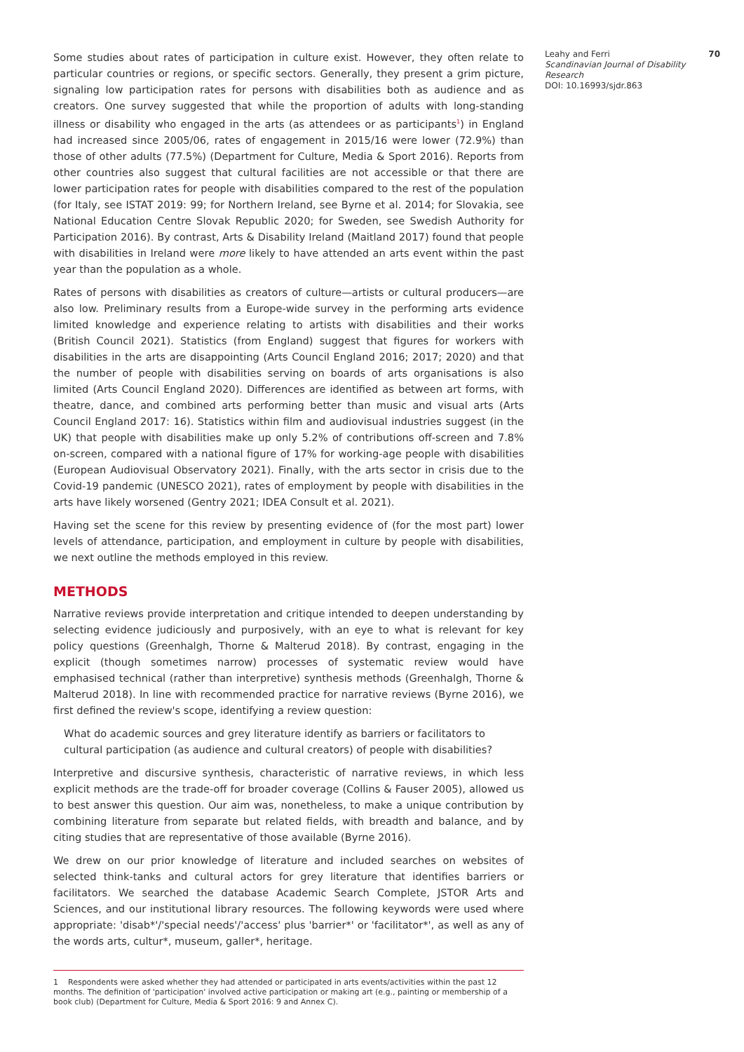Some studies about rates of participation in culture exist. However, they often relate to particular countries or regions, or specific sectors. Generally, they present a grim picture, signaling low participation rates for persons with disabilities both as audience and as creators. One survey suggested that while the proportion of adults with long-standing illness or disability who engaged in the arts (as attendees or as participants<sup>1</sup>) in England had increased since 2005/06, rates of engagement in 2015/16 were lower (72.9%) than those of other adults (77.5%) (Department for Culture, Media & Sport 2016). Reports from other countries also suggest that cultural facilities are not accessible or that there are lower participation rates for people with disabilities compared to the rest of the population (for Italy, see ISTAT 2019: 99; for Northern Ireland, see Byrne et al. 2014; for Slovakia, see National Education Centre Slovak Republic 2020; for Sweden, see Swedish Authority for Participation 2016). By contrast, Arts & Disability Ireland (Maitland 2017) found that people with disabilities in Ireland were more likely to have attended an arts event within the past year than the population as a whole.
Rates of persons with disabilities as creators of culture—artists or cultural producers—are also low. Preliminary results from a Europe-wide survey in the performing arts evidence limited knowledge and experience relating to artists with disabilities and their works (British Council 2021). Statistics (from England) suggest that figures for workers with disabilities in the arts are disappointing (Arts Council England 2016; 2017; 2020) and that the number of people with disabilities serving on boards of arts organisations is also limited (Arts Council England 2020). Differences are identified as between art forms, with theatre, dance, and combined arts performing better than music and visual arts (Arts Council England 2017: 16). Statistics within film and audiovisual industries suggest (in the UK) that people with disabilities make up only 5.2% of contributions off-screen and 7.8% on-screen, compared with a national figure of 17% for working-age people with disabilities (European Audiovisual Observatory 2021). Finally, with the arts sector in crisis due to the Covid-19 pandemic (UNESCO 2021), rates of employment by people with disabilities in the arts have likely worsened (Gentry 2021; IDEA Consult et al. 2021).
Having set the scene for this review by presenting evidence of (for the most part) lower levels of attendance, participation, and employment in culture by people with disabilities, we next outline the methods employed in this review.
METHODS
Narrative reviews provide interpretation and critique intended to deepen understanding by selecting evidence judiciously and purposively, with an eye to what is relevant for key policy questions (Greenhalgh, Thorne & Malterud 2018). By contrast, engaging in the explicit (though sometimes narrow) processes of systematic review would have emphasised technical (rather than interpretive) synthesis methods (Greenhalgh, Thorne & Malterud 2018). In line with recommended practice for narrative reviews (Byrne 2016), we first defined the review's scope, identifying a review question:
What do academic sources and grey literature identify as barriers or facilitators to cultural participation (as audience and cultural creators) of people with disabilities?
Interpretive and discursive synthesis, characteristic of narrative reviews, in which less explicit methods are the trade-off for broader coverage (Collins & Fauser 2005), allowed us to best answer this question. Our aim was, nonetheless, to make a unique contribution by combining literature from separate but related fields, with breadth and balance, and by citing studies that are representative of those available (Byrne 2016).
We drew on our prior knowledge of literature and included searches on websites of selected think-tanks and cultural actors for grey literature that identifies barriers or facilitators. We searched the database Academic Search Complete, JSTOR Arts and Sciences, and our institutional library resources. The following keywords were used where appropriate: 'disab*'/'special needs'/'access' plus 'barrier*' or 'facilitator*', as well as any of the words arts, cultur*, museum, galler*, heritage.
1 Respondents were asked whether they had attended or participated in arts events/activities within the past 12 months. The definition of 'participation' involved active participation or making art (e.g., painting or membership of a book club) (Department for Culture, Media & Sport 2016: 9 and Annex C).
Leahy and Ferri
Scandinavian Journal of Disability Research
DOI: 10.16993/sjdr.863
70